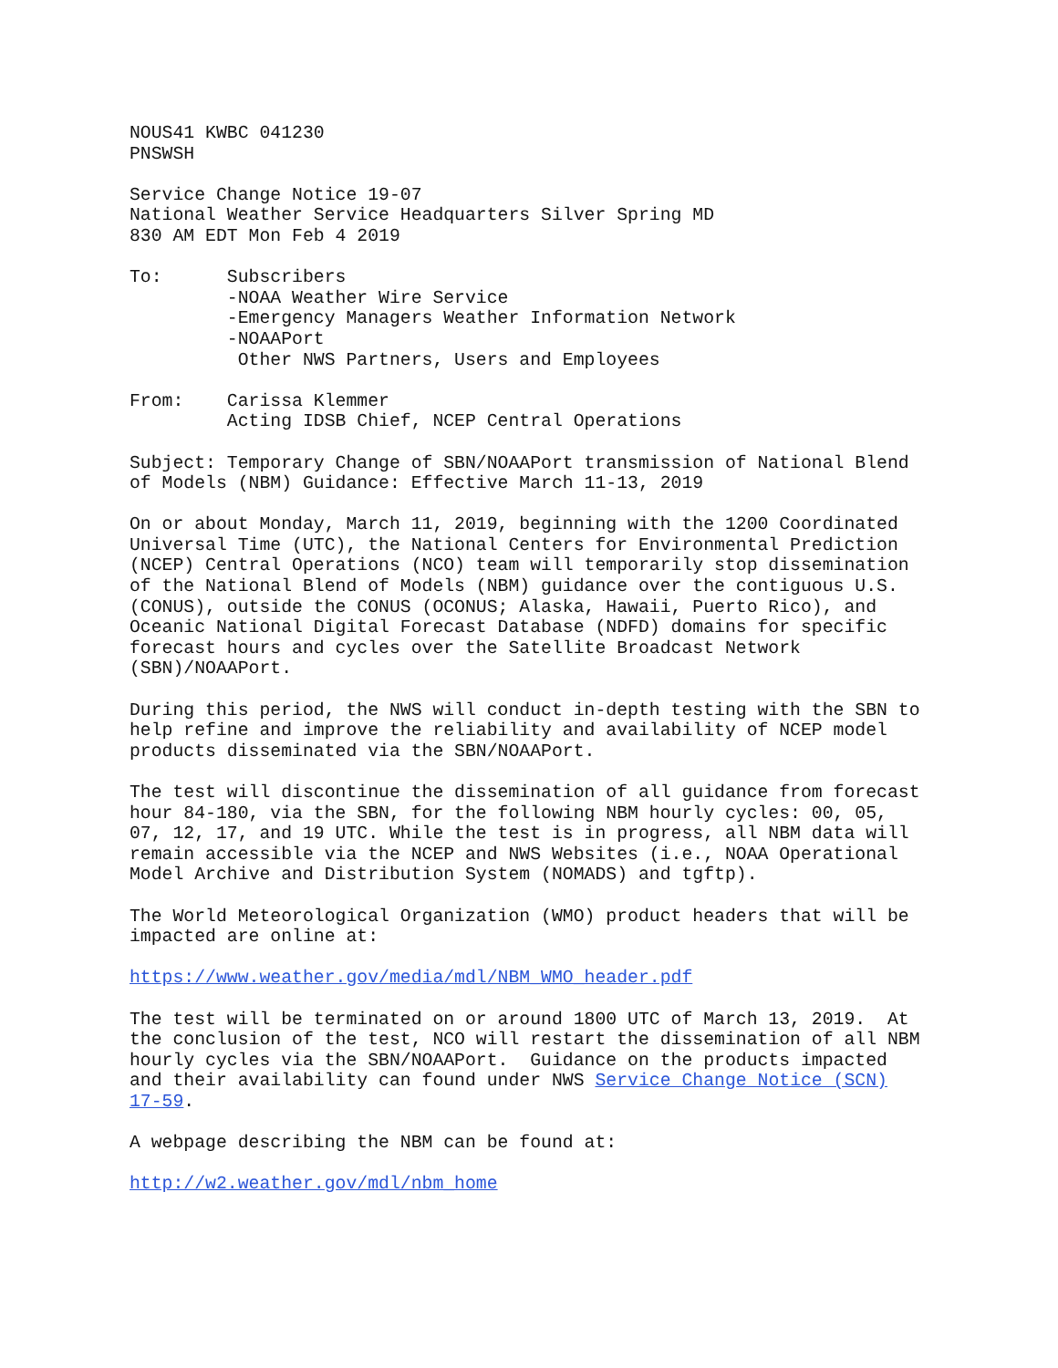NOUS41 KWBC 041230 PNSWSH
Service Change Notice 19-07 National Weather Service Headquarters Silver Spring MD 830 AM EDT Mon Feb 4 2019
To: Subscribers -NOAA Weather Wire Service -Emergency Managers Weather Information Network -NOAAPort Other NWS Partners, Users and Employees
From: Carissa Klemmer Acting IDSB Chief, NCEP Central Operations
Subject: Temporary Change of SBN/NOAAPort transmission of National Blend of Models (NBM) Guidance: Effective March 11-13, 2019
On or about Monday, March 11, 2019, beginning with the 1200 Coordinated Universal Time (UTC), the National Centers for Environmental Prediction (NCEP) Central Operations (NCO) team will temporarily stop dissemination of the National Blend of Models (NBM) guidance over the contiguous U.S. (CONUS), outside the CONUS (OCONUS; Alaska, Hawaii, Puerto Rico), and Oceanic National Digital Forecast Database (NDFD) domains for specific forecast hours and cycles over the Satellite Broadcast Network (SBN)/NOAAPort.
During this period, the NWS will conduct in-depth testing with the SBN to help refine and improve the reliability and availability of NCEP model products disseminated via the SBN/NOAAPort.
The test will discontinue the dissemination of all guidance from forecast hour 84-180, via the SBN, for the following NBM hourly cycles: 00, 05, 07, 12, 17, and 19 UTC. While the test is in progress, all NBM data will remain accessible via the NCEP and NWS Websites (i.e., NOAA Operational Model Archive and Distribution System (NOMADS) and tgftp).
The World Meteorological Organization (WMO) product headers that will be impacted are online at:
https://www.weather.gov/media/mdl/NBM_WMO_header.pdf
The test will be terminated on or around 1800 UTC of March 13, 2019. At the conclusion of the test, NCO will restart the dissemination of all NBM hourly cycles via the SBN/NOAAPort. Guidance on the products impacted and their availability can found under NWS Service Change Notice (SCN) 17-59.
A webpage describing the NBM can be found at:
http://w2.weather.gov/mdl/nbm_home